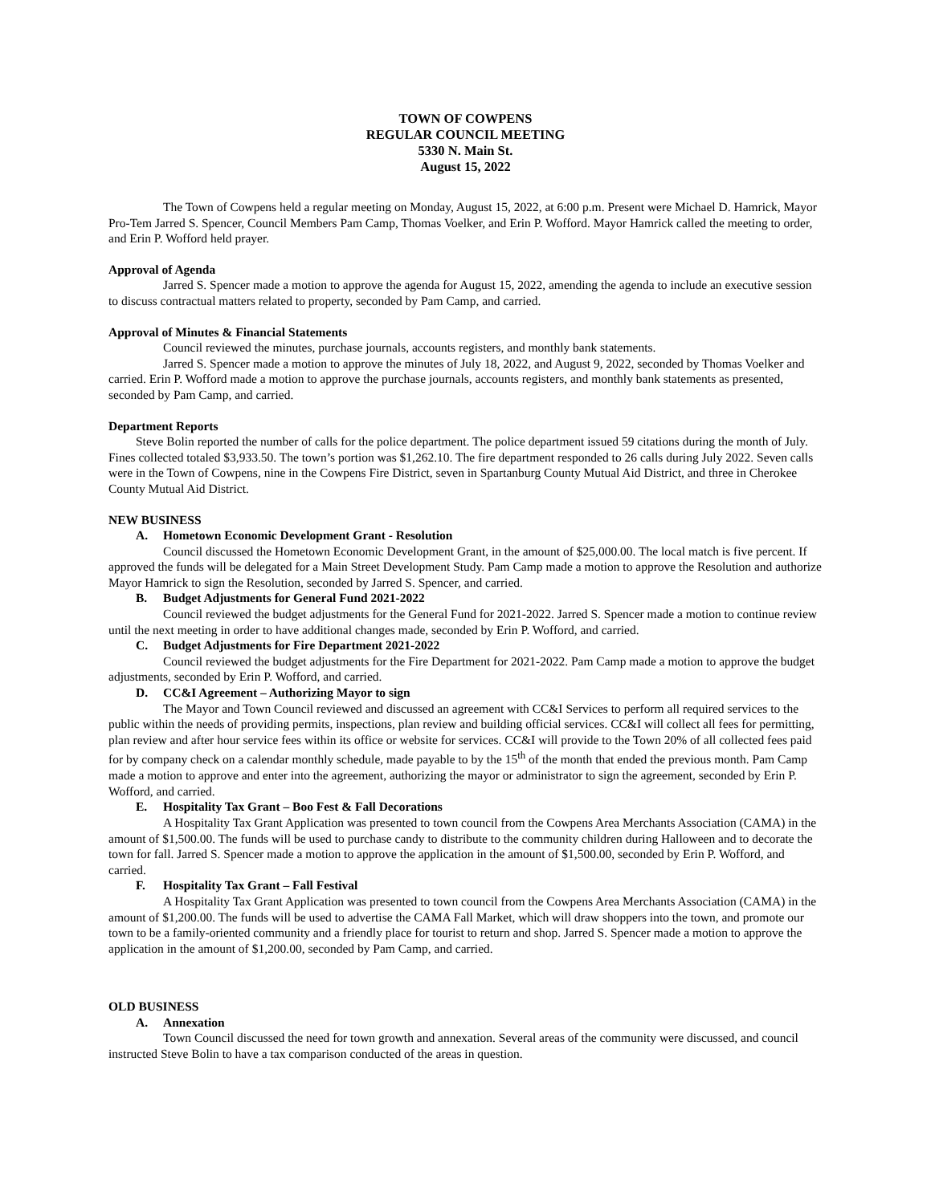TOWN OF COWPENS
REGULAR COUNCIL MEETING
5330 N. Main St.
August 15, 2022
The Town of Cowpens held a regular meeting on Monday, August 15, 2022, at 6:00 p.m. Present were Michael D. Hamrick, Mayor Pro-Tem Jarred S. Spencer, Council Members Pam Camp, Thomas Voelker, and Erin P. Wofford. Mayor Hamrick called the meeting to order, and Erin P. Wofford held prayer.
Approval of Agenda
Jarred S. Spencer made a motion to approve the agenda for August 15, 2022, amending the agenda to include an executive session to discuss contractual matters related to property, seconded by Pam Camp, and carried.
Approval of Minutes & Financial Statements
Council reviewed the minutes, purchase journals, accounts registers, and monthly bank statements.
Jarred S. Spencer made a motion to approve the minutes of July 18, 2022, and August 9, 2022, seconded by Thomas Voelker and carried. Erin P. Wofford made a motion to approve the purchase journals, accounts registers, and monthly bank statements as presented, seconded by Pam Camp, and carried.
Department Reports
Steve Bolin reported the number of calls for the police department. The police department issued 59 citations during the month of July. Fines collected totaled $3,933.50. The town’s portion was $1,262.10. The fire department responded to 26 calls during July 2022. Seven calls were in the Town of Cowpens, nine in the Cowpens Fire District, seven in Spartanburg County Mutual Aid District, and three in Cherokee County Mutual Aid District.
NEW BUSINESS
A. Hometown Economic Development Grant - Resolution
Council discussed the Hometown Economic Development Grant, in the amount of $25,000.00. The local match is five percent. If approved the funds will be delegated for a Main Street Development Study. Pam Camp made a motion to approve the Resolution and authorize Mayor Hamrick to sign the Resolution, seconded by Jarred S. Spencer, and carried.
B. Budget Adjustments for General Fund 2021-2022
Council reviewed the budget adjustments for the General Fund for 2021-2022. Jarred S. Spencer made a motion to continue review until the next meeting in order to have additional changes made, seconded by Erin P. Wofford, and carried.
C. Budget Adjustments for Fire Department 2021-2022
Council reviewed the budget adjustments for the Fire Department for 2021-2022. Pam Camp made a motion to approve the budget adjustments, seconded by Erin P. Wofford, and carried.
D. CC&I Agreement – Authorizing Mayor to sign
The Mayor and Town Council reviewed and discussed an agreement with CC&I Services to perform all required services to the public within the needs of providing permits, inspections, plan review and building official services. CC&I will collect all fees for permitting, plan review and after hour service fees within its office or website for services. CC&I will provide to the Town 20% of all collected fees paid for by company check on a calendar monthly schedule, made payable to by the 15<sup>th</sup> of the month that ended the previous month. Pam Camp made a motion to approve and enter into the agreement, authorizing the mayor or administrator to sign the agreement, seconded by Erin P. Wofford, and carried.
E. Hospitality Tax Grant – Boo Fest & Fall Decorations
A Hospitality Tax Grant Application was presented to town council from the Cowpens Area Merchants Association (CAMA) in the amount of $1,500.00. The funds will be used to purchase candy to distribute to the community children during Halloween and to decorate the town for fall. Jarred S. Spencer made a motion to approve the application in the amount of $1,500.00, seconded by Erin P. Wofford, and carried.
F. Hospitality Tax Grant – Fall Festival
A Hospitality Tax Grant Application was presented to town council from the Cowpens Area Merchants Association (CAMA) in the amount of $1,200.00. The funds will be used to advertise the CAMA Fall Market, which will draw shoppers into the town, and promote our town to be a family-oriented community and a friendly place for tourist to return and shop. Jarred S. Spencer made a motion to approve the application in the amount of $1,200.00, seconded by Pam Camp, and carried.
OLD BUSINESS
A. Annexation
Town Council discussed the need for town growth and annexation. Several areas of the community were discussed, and council instructed Steve Bolin to have a tax comparison conducted of the areas in question.